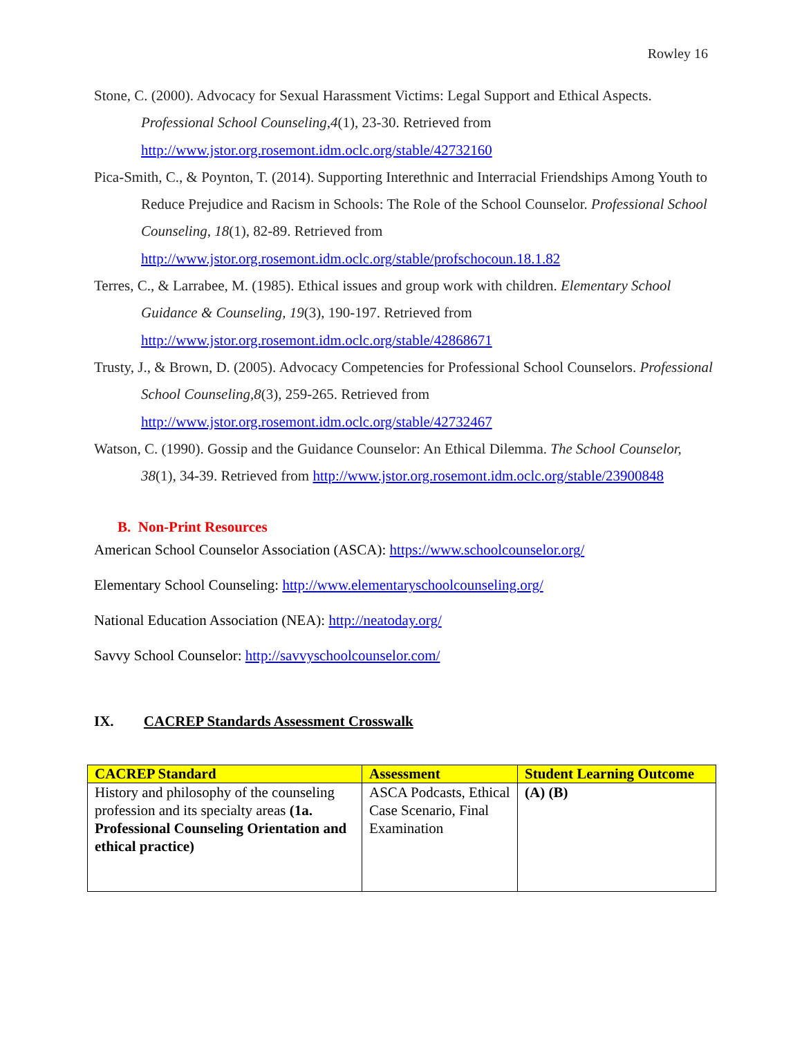Rowley 16
Stone, C. (2000). Advocacy for Sexual Harassment Victims: Legal Support and Ethical Aspects. Professional School Counseling,4(1), 23-30. Retrieved from http://www.jstor.org.rosemont.idm.oclc.org/stable/42732160
Pica-Smith, C., & Poynton, T. (2014). Supporting Interethnic and Interracial Friendships Among Youth to Reduce Prejudice and Racism in Schools: The Role of the School Counselor. Professional School Counseling, 18(1), 82-89. Retrieved from http://www.jstor.org.rosemont.idm.oclc.org/stable/profschocoun.18.1.82
Terres, C., & Larrabee, M. (1985). Ethical issues and group work with children. Elementary School Guidance & Counseling, 19(3), 190-197. Retrieved from http://www.jstor.org.rosemont.idm.oclc.org/stable/42868671
Trusty, J., & Brown, D. (2005). Advocacy Competencies for Professional School Counselors. Professional School Counseling,8(3), 259-265. Retrieved from http://www.jstor.org.rosemont.idm.oclc.org/stable/42732467
Watson, C. (1990). Gossip and the Guidance Counselor: An Ethical Dilemma. The School Counselor, 38(1), 34-39. Retrieved from http://www.jstor.org.rosemont.idm.oclc.org/stable/23900848
B. Non-Print Resources
American School Counselor Association (ASCA): https://www.schoolcounselor.org/
Elementary School Counseling: http://www.elementaryschoolcounseling.org/
National Education Association (NEA): http://neatoday.org/
Savvy School Counselor: http://savvyschoolcounselor.com/
IX. CACREP Standards Assessment Crosswalk
| CACREP Standard | Assessment | Student Learning Outcome |
| --- | --- | --- |
| History and philosophy of the counseling profession and its specialty areas (1a. Professional Counseling Orientation and ethical practice) | ASCA Podcasts, Ethical Case Scenario, Final Examination | (A) (B) |